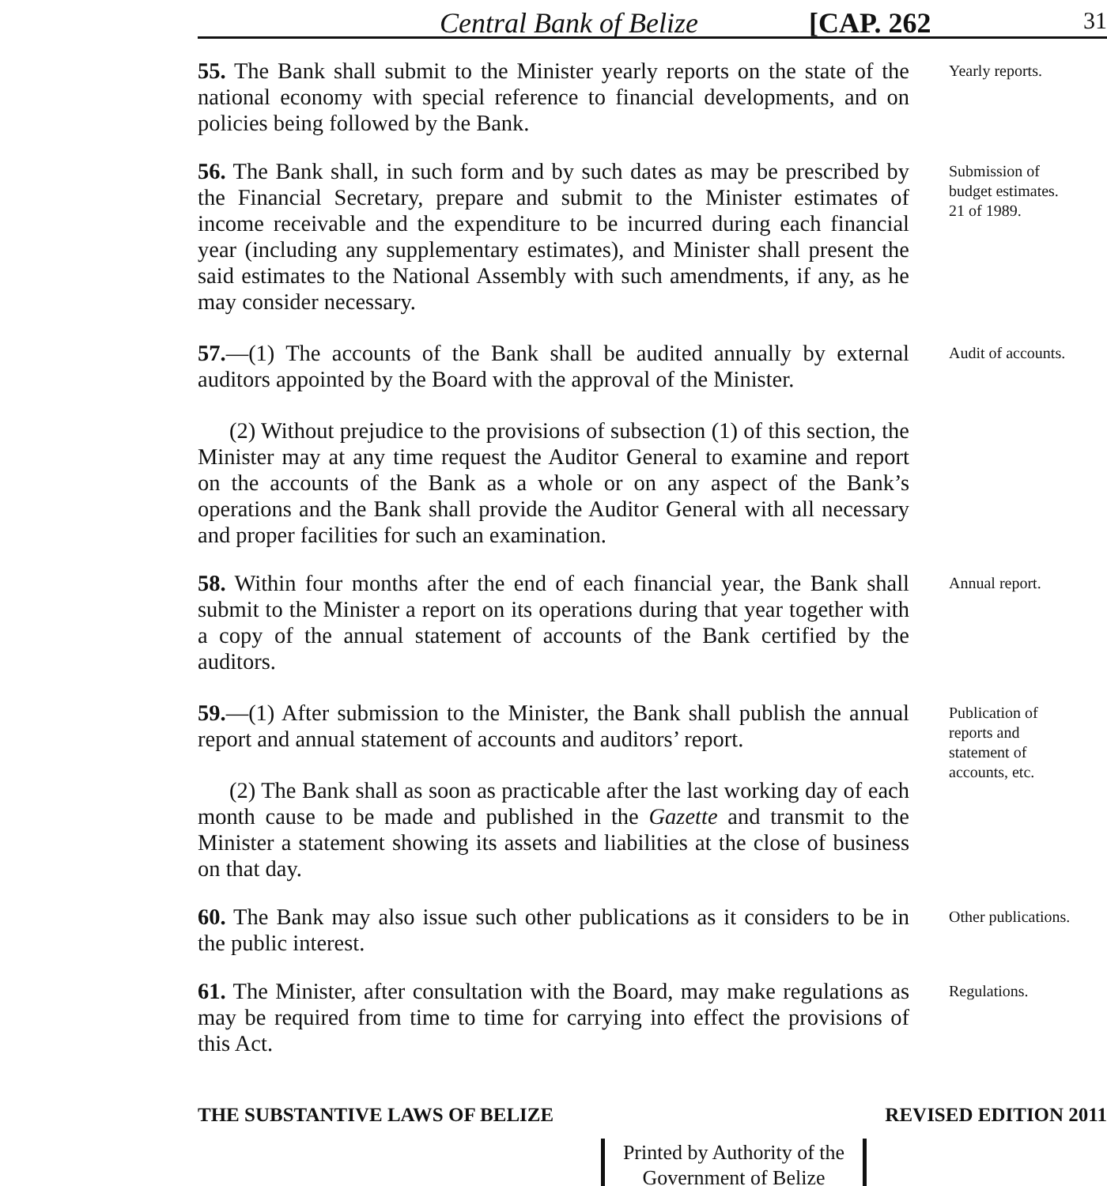Central Bank of Belize [CAP. 262 31
55. The Bank shall submit to the Minister yearly reports on the state of the national economy with special reference to financial developments, and on policies being followed by the Bank.
Yearly reports.
56. The Bank shall, in such form and by such dates as may be prescribed by the Financial Secretary, prepare and submit to the Minister estimates of income receivable and the expenditure to be incurred during each financial year (including any supplementary estimates), and Minister shall present the said estimates to the National Assembly with such amendments, if any, as he may consider necessary.
Submission of budget estimates.
21 of 1989.
57.—(1) The accounts of the Bank shall be audited annually by external auditors appointed by the Board with the approval of the Minister.
(2) Without prejudice to the provisions of subsection (1) of this section, the Minister may at any time request the Auditor General to examine and report on the accounts of the Bank as a whole or on any aspect of the Bank’s operations and the Bank shall provide the Auditor General with all necessary and proper facilities for such an examination.
Audit of accounts.
58. Within four months after the end of each financial year, the Bank shall submit to the Minister a report on its operations during that year together with a copy of the annual statement of accounts of the Bank certified by the auditors.
Annual report.
59.—(1) After submission to the Minister, the Bank shall publish the annual report and annual statement of accounts and auditors’ report.
(2) The Bank shall as soon as practicable after the last working day of each month cause to be made and published in the Gazette and transmit to the Minister a statement showing its assets and liabilities at the close of business on that day.
Publication of reports and statement of accounts, etc.
60. The Bank may also issue such other publications as it considers to be in the public interest.
Other publications.
61. The Minister, after consultation with the Board, may make regulations as may be required from time to time for carrying into effect the provisions of this Act.
Regulations.
THE SUBSTANTIVE LAWS OF BELIZE REVISED EDITION 2011
Printed by Authority of the
Government of Belize